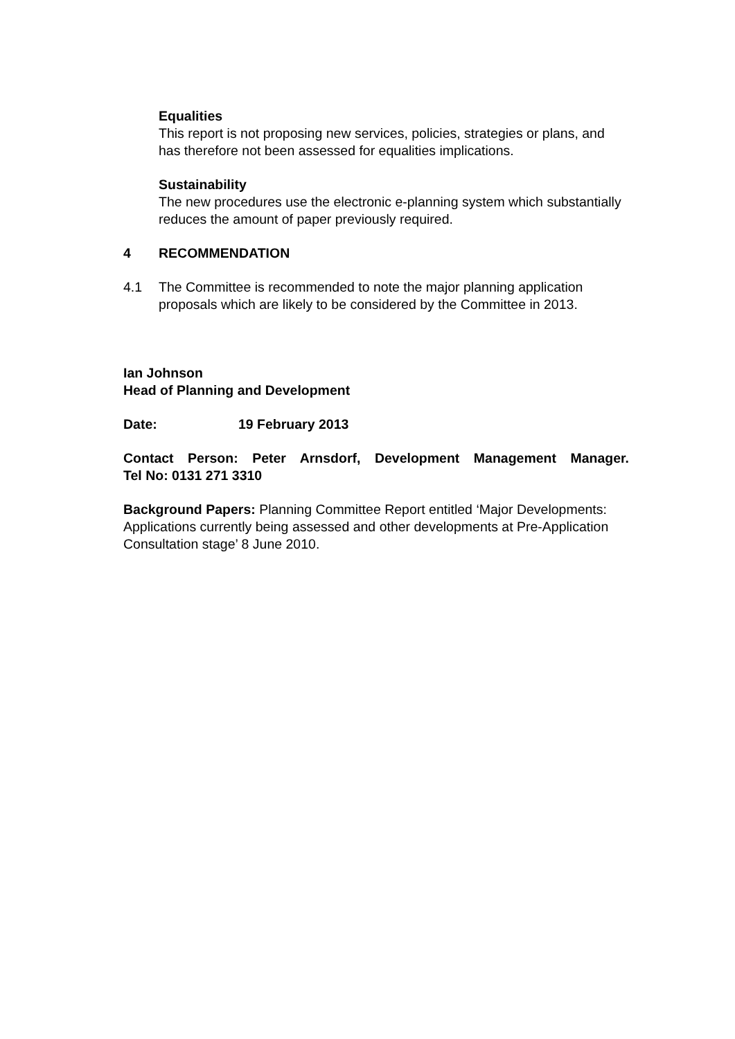Equalities
This report is not proposing new services, policies, strategies or plans, and has therefore not been assessed for equalities implications.
Sustainability
The new procedures use the electronic e-planning system which substantially reduces the amount of paper previously required.
4 RECOMMENDATION
4.1 The Committee is recommended to note the major planning application proposals which are likely to be considered by the Committee in 2013.
Ian Johnson
Head of Planning and Development
Date: 19 February 2013
Contact Person: Peter Arnsdorf, Development Management Manager.
Tel No: 0131 271 3310
Background Papers: Planning Committee Report entitled ‘Major Developments: Applications currently being assessed and other developments at Pre-Application Consultation stage’ 8 June 2010.